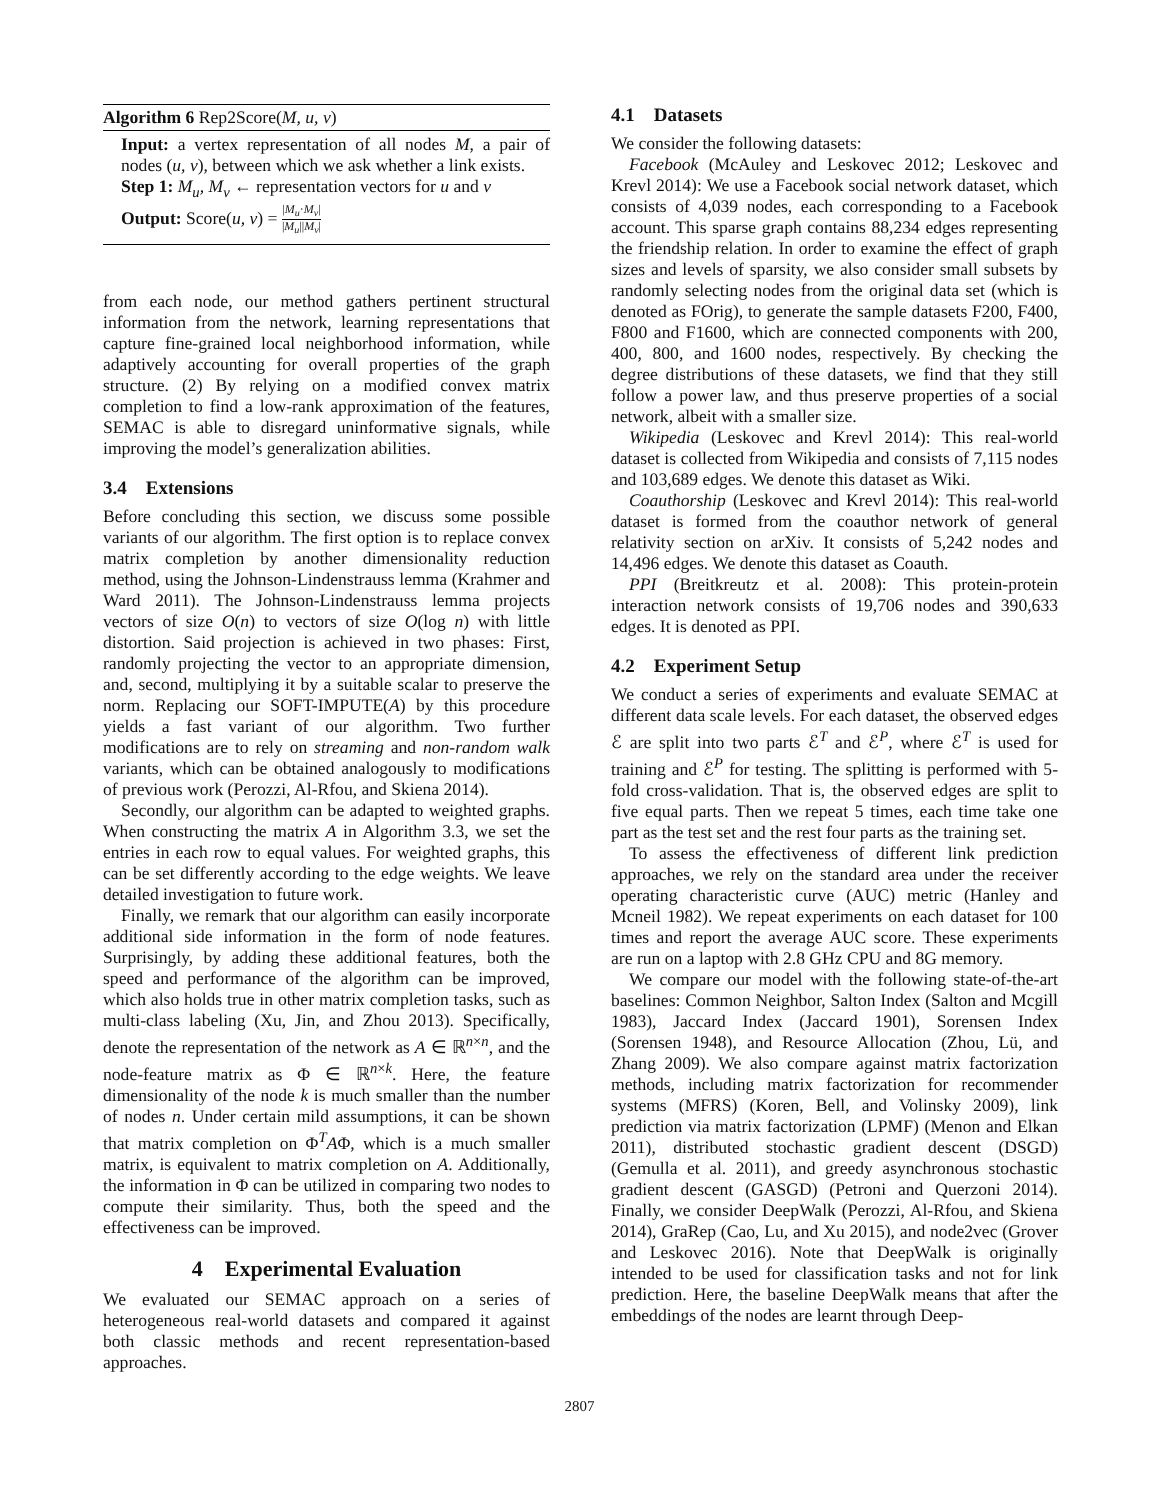Algorithm 6 Rep2Score(M, u, v)
Input: a vertex representation of all nodes M, a pair of nodes (u, v), between which we ask whether a link exists.
Step 1: M<sub>u</sub>, M<sub>v</sub> ← representation vectors for u and v
Output: Score(u, v) = |M<sub>u</sub>·M<sub>v</sub>| |M<sub>u</sub>||M<sub>v</sub>|
from each node, our method gathers pertinent structural information from the network, learning representations that capture fine-grained local neighborhood information, while adaptively accounting for overall properties of the graph structure. (2) By relying on a modified convex matrix completion to find a low-rank approximation of the features, SEMAC is able to disregard uninformative signals, while improving the model’s generalization abilities.
3.4 Extensions
Before concluding this section, we discuss some possible variants of our algorithm. The first option is to replace convex matrix completion by another dimensionality reduction method, using the Johnson-Lindenstrauss lemma (Krahmer and Ward 2011). The Johnson-Lindenstrauss lemma projects vectors of size O(n) to vectors of size O(log n) with little distortion. Said projection is achieved in two phases: First, randomly projecting the vector to an appropriate dimension, and, second, multiplying it by a suitable scalar to preserve the norm. Replacing our SOFT-IMPUTE(A) by this procedure yields a fast variant of our algorithm. Two further modifications are to rely on streaming and non-random walk variants, which can be obtained analogously to modifications of previous work (Perozzi, Al-Rfou, and Skiena 2014).
Secondly, our algorithm can be adapted to weighted graphs. When constructing the matrix A in Algorithm 3.3, we set the entries in each row to equal values. For weighted graphs, this can be set differently according to the edge weights. We leave detailed investigation to future work.
Finally, we remark that our algorithm can easily incorporate additional side information in the form of node features. Surprisingly, by adding these additional features, both the speed and performance of the algorithm can be improved, which also holds true in other matrix completion tasks, such as multi-class labeling (Xu, Jin, and Zhou 2013). Specifically, denote the representation of the network as A ∈ ℝ<sup>n×n</sup>, and the node-feature matrix as Φ ∈ ℝ<sup>n×k</sup>. Here, the feature dimensionality of the node k is much smaller than the number of nodes n. Under certain mild assumptions, it can be shown that matrix completion on Φ<sup>T</sup>AΦ, which is a much smaller matrix, is equivalent to matrix completion on A. Additionally, the information in Φ can be utilized in comparing two nodes to compute their similarity. Thus, both the speed and the effectiveness can be improved.
4 Experimental Evaluation
We evaluated our SEMAC approach on a series of heterogeneous real-world datasets and compared it against both classic methods and recent representation-based approaches.
4.1 Datasets
We consider the following datasets:
Facebook (McAuley and Leskovec 2012; Leskovec and Krevl 2014): We use a Facebook social network dataset, which consists of 4,039 nodes, each corresponding to a Facebook account. This sparse graph contains 88,234 edges representing the friendship relation. In order to examine the effect of graph sizes and levels of sparsity, we also consider small subsets by randomly selecting nodes from the original data set (which is denoted as FOrig), to generate the sample datasets F200, F400, F800 and F1600, which are connected components with 200, 400, 800, and 1600 nodes, respectively. By checking the degree distributions of these datasets, we find that they still follow a power law, and thus preserve properties of a social network, albeit with a smaller size.
Wikipedia (Leskovec and Krevl 2014): This real-world dataset is collected from Wikipedia and consists of 7,115 nodes and 103,689 edges. We denote this dataset as Wiki.
Coauthorship (Leskovec and Krevl 2014): This real-world dataset is formed from the coauthor network of general relativity section on arXiv. It consists of 5,242 nodes and 14,496 edges. We denote this dataset as Coauth.
PPI (Breitkreutz et al. 2008): This protein-protein interaction network consists of 19,706 nodes and 390,633 edges. It is denoted as PPI.
4.2 Experiment Setup
We conduct a series of experiments and evaluate SEMAC at different data scale levels. For each dataset, the observed edges ℰ are split into two parts ℰ<sup>T</sup> and ℰ<sup>P</sup>, where ℰ<sup>T</sup> is used for training and ℰ<sup>P</sup> for testing. The splitting is performed with 5-fold cross-validation. That is, the observed edges are split to five equal parts. Then we repeat 5 times, each time take one part as the test set and the rest four parts as the training set.
To assess the effectiveness of different link prediction approaches, we rely on the standard area under the receiver operating characteristic curve (AUC) metric (Hanley and Mcneil 1982). We repeat experiments on each dataset for 100 times and report the average AUC score. These experiments are run on a laptop with 2.8 GHz CPU and 8G memory.
We compare our model with the following state-of-the-art baselines: Common Neighbor, Salton Index (Salton and Mcgill 1983), Jaccard Index (Jaccard 1901), Sorensen Index (Sorensen 1948), and Resource Allocation (Zhou, Lü, and Zhang 2009). We also compare against matrix factorization methods, including matrix factorization for recommender systems (MFRS) (Koren, Bell, and Volinsky 2009), link prediction via matrix factorization (LPMF) (Menon and Elkan 2011), distributed stochastic gradient descent (DSGD) (Gemulla et al. 2011), and greedy asynchronous stochastic gradient descent (GASGD) (Petroni and Querzoni 2014). Finally, we consider DeepWalk (Perozzi, Al-Rfou, and Skiena 2014), GraRep (Cao, Lu, and Xu 2015), and node2vec (Grover and Leskovec 2016). Note that DeepWalk is originally intended to be used for classification tasks and not for link prediction. Here, the baseline DeepWalk means that after the embeddings of the nodes are learnt through Deep-
2807